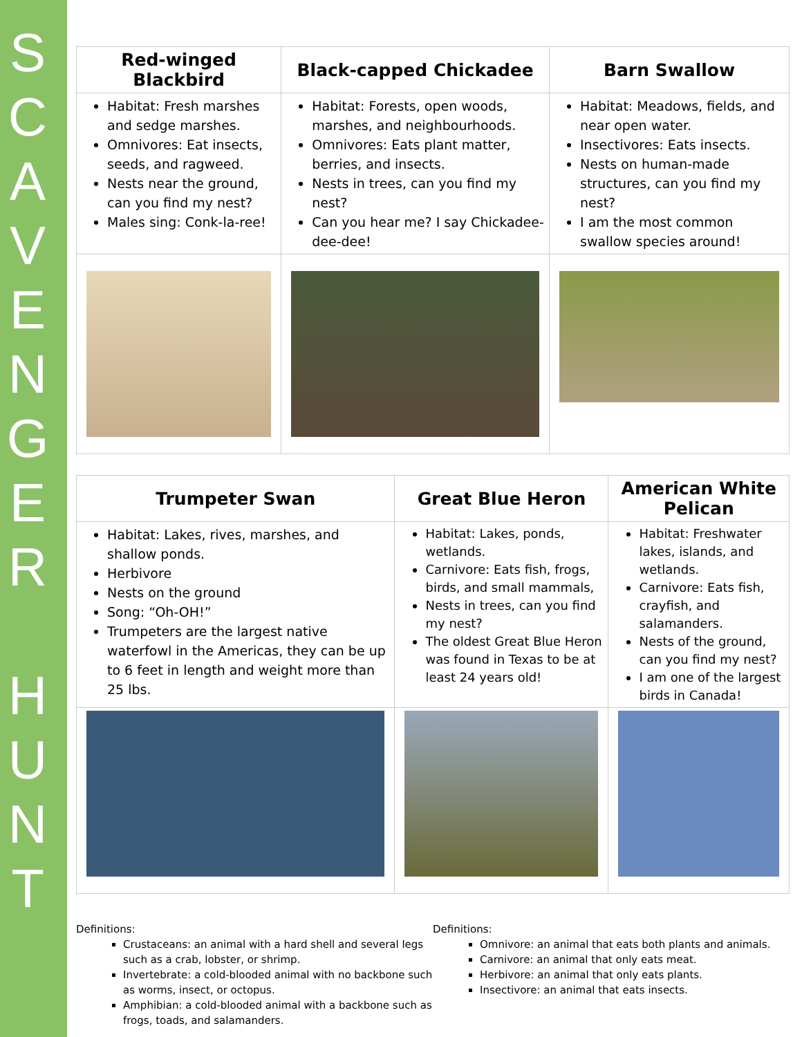S
C
A
V
E
N
G
E
R
H
U
N
T
| Red-winged Blackbird | Black-capped Chickadee | Barn Swallow |
| --- | --- | --- |
| Habitat: Fresh marshes and sedge marshes. Omnivores: Eat insects, seeds, and ragweed. Nests near the ground, can you find my nest? Males sing: Conk-la-ree! | Habitat: Forests, open woods, marshes, and neighbourhoods. Omnivores: Eats plant matter, berries, and insects. Nests in trees, can you find my nest? Can you hear me? I say Chickadee-dee-dee! | Habitat: Meadows, fields, and near open water. Insectivores: Eats insects. Nests on human-made structures, can you find my nest? I am the most common swallow species around! |
| Trumpeter Swan | Great Blue Heron | American White Pelican |
| --- | --- | --- |
| Habitat: Lakes, rives, marshes, and shallow ponds. Herbivore Nests on the ground Song: “Oh-OH!” Trumpeters are the largest native waterfowl in the Americas, they can be up to 6 feet in length and weight more than 25 lbs. | Habitat: Lakes, ponds, wetlands. Carnivore: Eats fish, frogs, birds, and small mammals, Nests in trees, can you find my nest? The oldest Great Blue Heron was found in Texas to be at least 24 years old! | Habitat: Freshwater lakes, islands, and wetlands. Carnivore: Eats fish, crayfish, and salamanders. Nests of the ground, can you find my nest? I am one of the largest birds in Canada! |
Definitions:
Crustaceans: an animal with a hard shell and several legs such as a crab, lobster, or shrimp.
Invertebrate: a cold-blooded animal with no backbone such as worms, insect, or octopus.
Amphibian: a cold-blooded animal with a backbone such as frogs, toads, and salamanders.
Definitions:
Omnivore: an animal that eats both plants and animals.
Carnivore: an animal that only eats meat.
Herbivore: an animal that only eats plants.
Insectivore: an animal that eats insects.